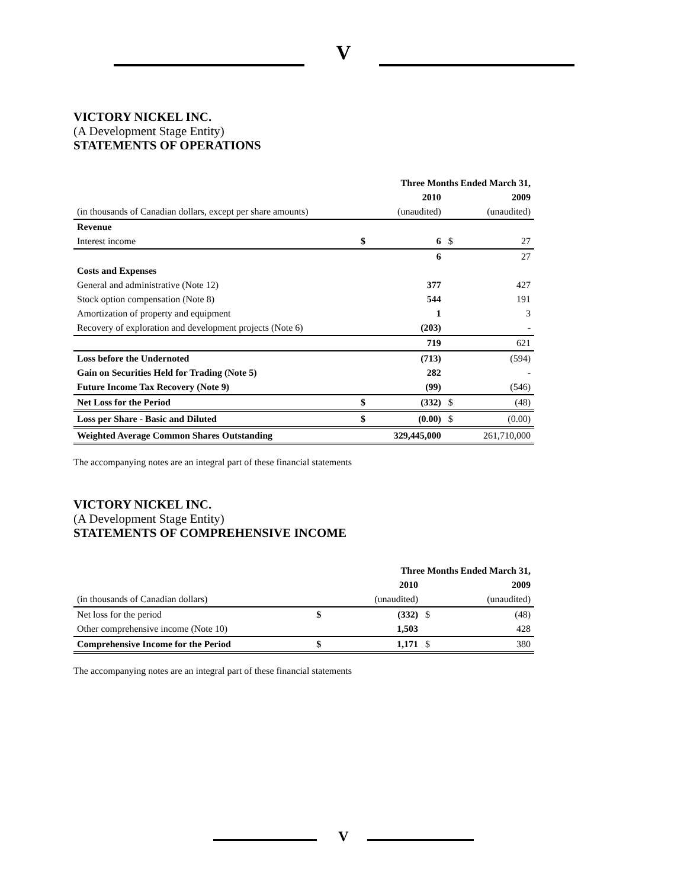V
VICTORY NICKEL INC.
(A Development Stage Entity)
STATEMENTS OF OPERATIONS
| | | Three Months Ended March 31, | | |
| | | 2010 | | 2009 |
| (in thousands of Canadian dollars, except per share amounts) | | (unaudited) | | (unaudited) |
| Revenue | | | | |
| Interest income | $ | 6 | $ | 27 |
| | | 6 | | 27 |
| Costs and Expenses | | | | |
| General and administrative (Note 12) | | 377 | | 427 |
| Stock option compensation (Note 8) | | 544 | | 191 |
| Amortization of property and equipment | | 1 | | 3 |
| Recovery of exploration and development projects (Note 6) | | (203) | | - |
| | | 719 | | 621 |
| Loss before the Undernoted | | (713) | | (594) |
| Gain on Securities Held for Trading (Note 5) | | 282 | | - |
| Future Income Tax Recovery (Note 9) | | (99) | | (546) |
| Net Loss for the Period | $ | (332) | $ | (48) |
| Loss per Share - Basic and Diluted | $ | (0.00) | $ | (0.00) |
| Weighted Average Common Shares Outstanding | | 329,445,000 | | 261,710,000 |
The accompanying notes are an integral part of these financial statements
VICTORY NICKEL INC.
(A Development Stage Entity)
STATEMENTS OF COMPREHENSIVE INCOME
| | | Three Months Ended March 31, | | |
| | | 2010 | | 2009 |
| (in thousands of Canadian dollars) | | (unaudited) | | (unaudited) |
| Net loss for the period | $ | (332) | $ | (48) |
| Other comprehensive income (Note 10) | | 1,503 | | 428 |
| Comprehensive Income for the Period | $ | 1,171 | $ | 380 |
The accompanying notes are an integral part of these financial statements
V